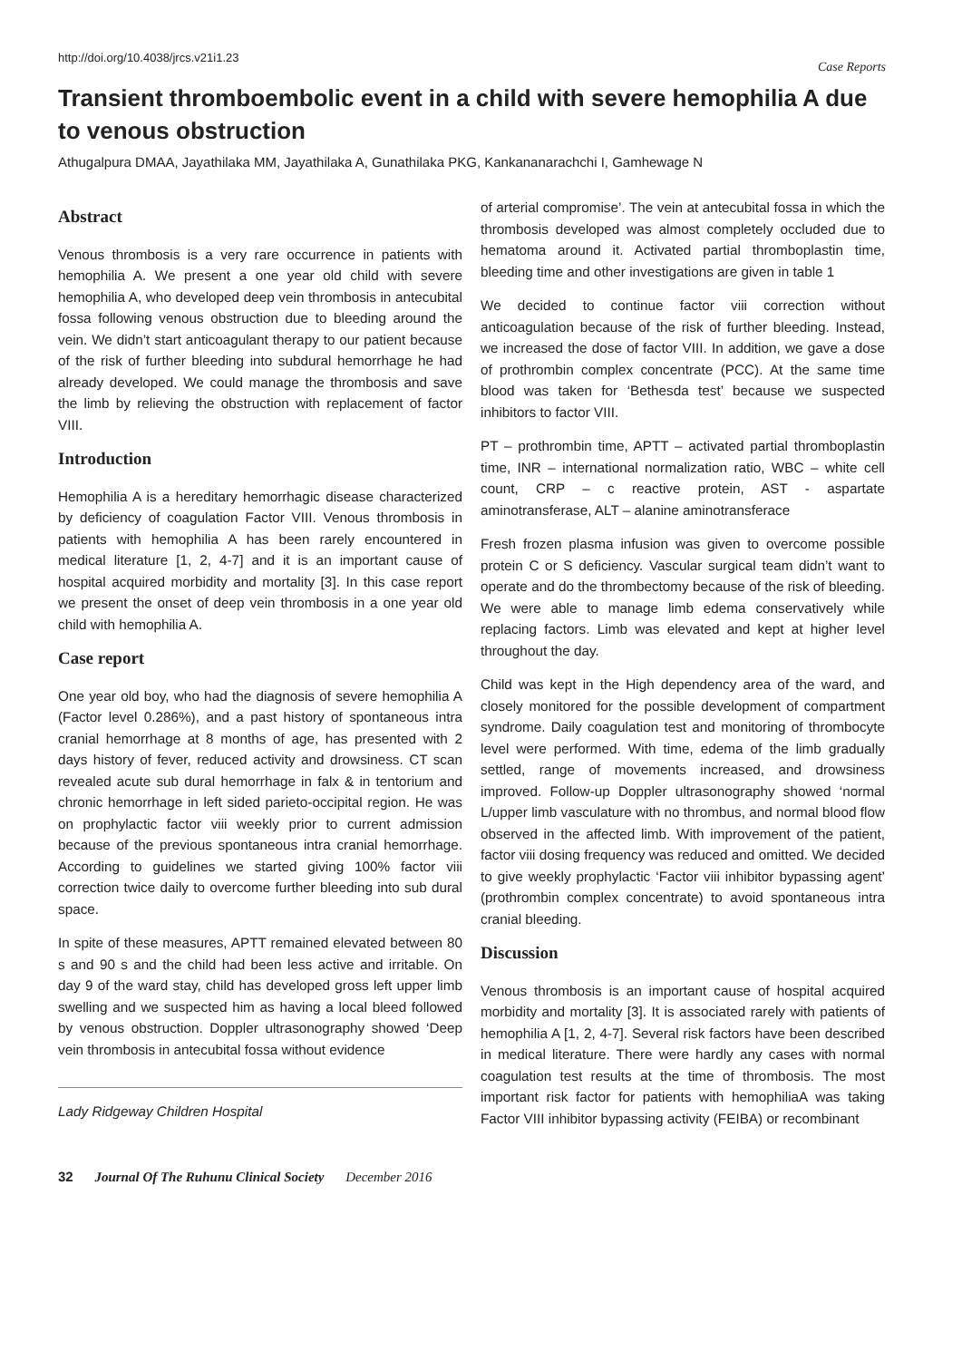http://doi.org/10.4038/jrcs.v21i1.23 Case Reports
Transient thromboembolic event in a child with severe hemophilia A due to venous obstruction
Athugalpura DMAA, Jayathilaka MM, Jayathilaka A, Gunathilaka PKG, Kankananarachchi I, Gamhewage N
Abstract
Venous thrombosis is a very rare occurrence in patients with hemophilia A. We present a one year old child with severe hemophilia A, who developed deep vein thrombosis in antecubital fossa following venous obstruction due to bleeding around the vein. We didn’t start anticoagulant therapy to our patient because of the risk of further bleeding into subdural hemorrhage he had already developed. We could manage the thrombosis and save the limb by relieving the obstruction with replacement of factor VIII.
Introduction
Hemophilia A is a hereditary hemorrhagic disease characterized by deficiency of coagulation Factor VIII. Venous thrombosis in patients with hemophilia A has been rarely encountered in medical literature [1, 2, 4-7] and it is an important cause of hospital acquired morbidity and mortality [3]. In this case report we present the onset of deep vein thrombosis in a one year old child with hemophilia A.
Case report
One year old boy, who had the diagnosis of severe hemophilia A (Factor level 0.286%), and a past history of spontaneous intra cranial hemorrhage at 8 months of age, has presented with 2 days history of fever, reduced activity and drowsiness. CT scan revealed acute sub dural hemorrhage in falx & in tentorium and chronic hemorrhage in left sided parieto-occipital region. He was on prophylactic factor viii weekly prior to current admission because of the previous spontaneous intra cranial hemorrhage. According to guidelines we started giving 100% factor viii correction twice daily to overcome further bleeding into sub dural space.
In spite of these measures, APTT remained elevated between 80 s and 90 s and the child had been less active and irritable. On day 9 of the ward stay, child has developed gross left upper limb swelling and we suspected him as having a local bleed followed by venous obstruction. Doppler ultrasonography showed ‘Deep vein thrombosis in antecubital fossa without evidence
Lady Ridgeway Children Hospital
of arterial compromise’. The vein at antecubital fossa in which the thrombosis developed was almost completely occluded due to hematoma around it. Activated partial thromboplastin time, bleeding time and other investigations are given in table 1
We decided to continue factor viii correction without anticoagulation because of the risk of further bleeding. Instead, we increased the dose of factor VIII. In addition, we gave a dose of prothrombin complex concentrate (PCC). At the same time blood was taken for ‘Bethesda test’ because we suspected inhibitors to factor VIII.
PT – prothrombin time, APTT – activated partial thromboplastin time, INR – international normalization ratio, WBC – white cell count, CRP – c reactive protein, AST - aspartate aminotransferase, ALT – alanine aminotransferace
Fresh frozen plasma infusion was given to overcome possible protein C or S deficiency. Vascular surgical team didn’t want to operate and do the thrombectomy because of the risk of bleeding. We were able to manage limb edema conservatively while replacing factors. Limb was elevated and kept at higher level throughout the day.
Child was kept in the High dependency area of the ward, and closely monitored for the possible development of compartment syndrome. Daily coagulation test and monitoring of thrombocyte level were performed. With time, edema of the limb gradually settled, range of movements increased, and drowsiness improved. Follow-up Doppler ultrasonography showed ‘normal L/upper limb vasculature with no thrombus, and normal blood flow observed in the affected limb. With improvement of the patient, factor viii dosing frequency was reduced and omitted. We decided to give weekly prophylactic ‘Factor viii inhibitor bypassing agent’ (prothrombin complex concentrate) to avoid spontaneous intra cranial bleeding.
Discussion
Venous thrombosis is an important cause of hospital acquired morbidity and mortality [3]. It is associated rarely with patients of hemophilia A [1, 2, 4-7]. Several risk factors have been described in medical literature. There were hardly any cases with normal coagulation test results at the time of thrombosis. The most important risk factor for patients with hemophiliaA was taking Factor VIII inhibitor bypassing activity (FEIBA) or recombinant
32 Journal Of The Ruhunu Clinical Society December 2016